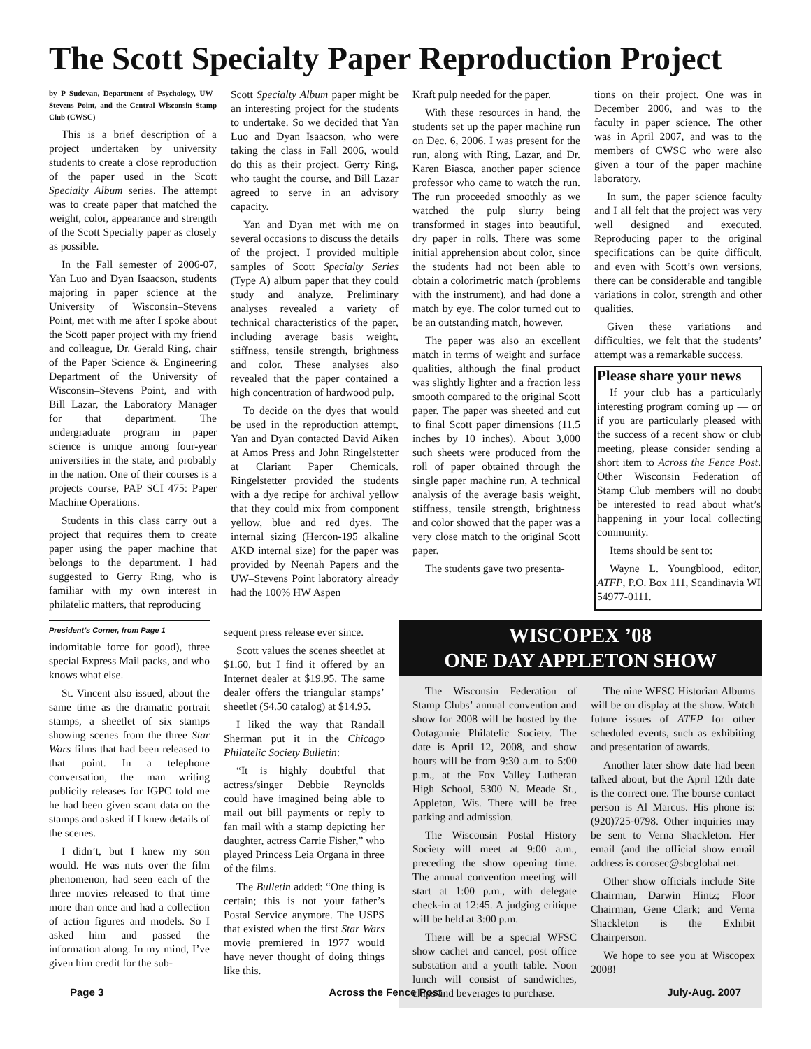The Scott Specialty Paper Reproduction Project
by P Sudevan, Department of Psychology, UW–Stevens Point, and the Central Wisconsin Stamp Club (CWSC)
This is a brief description of a project undertaken by university students to create a close reproduction of the paper used in the Scott Specialty Album series. The attempt was to create paper that matched the weight, color, appearance and strength of the Scott Specialty paper as closely as possible.
In the Fall semester of 2006-07, Yan Luo and Dyan Isaacson, students majoring in paper science at the University of Wisconsin–Stevens Point, met with me after I spoke about the Scott paper project with my friend and colleague, Dr. Gerald Ring, chair of the Paper Science & Engineering Department of the University of Wisconsin–Stevens Point, and with Bill Lazar, the Laboratory Manager for that department. The undergraduate program in paper science is unique among four-year universities in the state, and probably in the nation. One of their courses is a projects course, PAP SCI 475: Paper Machine Operations.
Students in this class carry out a project that requires them to create paper using the paper machine that belongs to the department. I had suggested to Gerry Ring, who is familiar with my own interest in philatelic matters, that reproducing
Scott Specialty Album paper might be an interesting project for the students to undertake. So we decided that Yan Luo and Dyan Isaacson, who were taking the class in Fall 2006, would do this as their project. Gerry Ring, who taught the course, and Bill Lazar agreed to serve in an advisory capacity.
Yan and Dyan met with me on several occasions to discuss the details of the project. I provided multiple samples of Scott Specialty Series (Type A) album paper that they could study and analyze. Preliminary analyses revealed a variety of technical characteristics of the paper, including average basis weight, stiffness, tensile strength, brightness and color. These analyses also revealed that the paper contained a high concentration of hardwood pulp.
To decide on the dyes that would be used in the reproduction attempt, Yan and Dyan contacted David Aiken at Amos Press and John Ringelstetter at Clariant Paper Chemicals. Ringelstetter provided the students with a dye recipe for archival yellow that they could mix from component yellow, blue and red dyes. The internal sizing (Hercon-195 alkaline AKD internal size) for the paper was provided by Neenah Papers and the UW–Stevens Point laboratory already had the 100% HW Aspen
Kraft pulp needed for the paper.
With these resources in hand, the students set up the paper machine run on Dec. 6, 2006. I was present for the run, along with Ring, Lazar, and Dr. Karen Biasca, another paper science professor who came to watch the run. The run proceeded smoothly as we watched the pulp slurry being transformed in stages into beautiful, dry paper in rolls. There was some initial apprehension about color, since the students had not been able to obtain a colorimetric match (problems with the instrument), and had done a match by eye. The color turned out to be an outstanding match, however.
The paper was also an excellent match in terms of weight and surface qualities, although the final product was slightly lighter and a fraction less smooth compared to the original Scott paper. The paper was sheeted and cut to final Scott paper dimensions (11.5 inches by 10 inches). About 3,000 such sheets were produced from the roll of paper obtained through the single paper machine run, A technical analysis of the average basis weight, stiffness, tensile strength, brightness and color showed that the paper was a very close match to the original Scott paper.
The students gave two presenta-
tions on their project. One was in December 2006, and was to the faculty in paper science. The other was in April 2007, and was to the members of CWSC who were also given a tour of the paper machine laboratory.
In sum, the paper science faculty and I all felt that the project was very well designed and executed. Reproducing paper to the original specifications can be quite difficult, and even with Scott’s own versions, there can be considerable and tangible variations in color, strength and other qualities.
Given these variations and difficulties, we felt that the students’ attempt was a remarkable success.
Please share your news
If your club has a particularly interesting program coming up — or if you are particularly pleased with the success of a recent show or club meeting, please consider sending a short item to Across the Fence Post. Other Wisconsin Federation of Stamp Club members will no doubt be interested to read about what’s happening in your local collecting community.
Items should be sent to:
Wayne L. Youngblood, editor, ATFP, P.O. Box 111, Scandinavia WI 54977-0111.
President’s Corner, from Page 1
indomitable force for good), three special Express Mail packs, and who knows what else.
St. Vincent also issued, about the same time as the dramatic portrait stamps, a sheetlet of six stamps showing scenes from the three Star Wars films that had been released to that point. In a telephone conversation, the man writing publicity releases for IGPC told me he had been given scant data on the stamps and asked if I knew details of the scenes.
I didn’t, but I knew my son would. He was nuts over the film phenomenon, had seen each of the three movies released to that time more than once and had a collection of action figures and models. So I asked him and passed the information along. In my mind, I’ve given him credit for the sub-
sequent press release ever since.
Scott values the scenes sheetlet at $1.60, but I find it offered by an Internet dealer at $19.95. The same dealer offers the triangular stamps’ sheetlet ($4.50 catalog) at $14.95.
I liked the way that Randall Sherman put it in the Chicago Philatelic Society Bulletin:
“It is highly doubtful that actress/singer Debbie Reynolds could have imagined being able to mail out bill payments or reply to fan mail with a stamp depicting her daughter, actress Carrie Fisher,” who played Princess Leia Organa in three of the films.
The Bulletin added: “One thing is certain; this is not your father’s Postal Service anymore. The USPS that existed when the first Star Wars movie premiered in 1977 would have never thought of doing things like this.
WISCOPEX ’08
ONE DAY APPLETON SHOW
The Wisconsin Federation of Stamp Clubs’ annual convention and show for 2008 will be hosted by the Outagamie Philatelic Society. The date is April 12, 2008, and show hours will be from 9:30 a.m. to 5:00 p.m., at the Fox Valley Lutheran High School, 5300 N. Meade St., Appleton, Wis. There will be free parking and admission.
The Wisconsin Postal History Society will meet at 9:00 a.m., preceding the show opening time. The annual convention meeting will start at 1:00 p.m., with delegate check-in at 12:45. A judging critique will be held at 3:00 p.m.
There will be a special WFSC show cachet and cancel, post office substation and a youth table. Noon lunch will consist of sandwiches, chips and beverages to purchase.
The nine WFSC Historian Albums will be on display at the show. Watch future issues of ATFP for other scheduled events, such as exhibiting and presentation of awards.
Another later show date had been talked about, but the April 12th date is the correct one. The bourse contact person is Al Marcus. His phone is: (920)725-0798. Other inquiries may be sent to Verna Shackleton. Her email (and the official show email address is corosec@sbcglobal.net.
Other show officials include Site Chairman, Darwin Hintz; Floor Chairman, Gene Clark; and Verna Shackleton is the Exhibit Chairperson.
We hope to see you at Wiscopex 2008!
Page 3 Across the Fence Post July-Aug. 2007